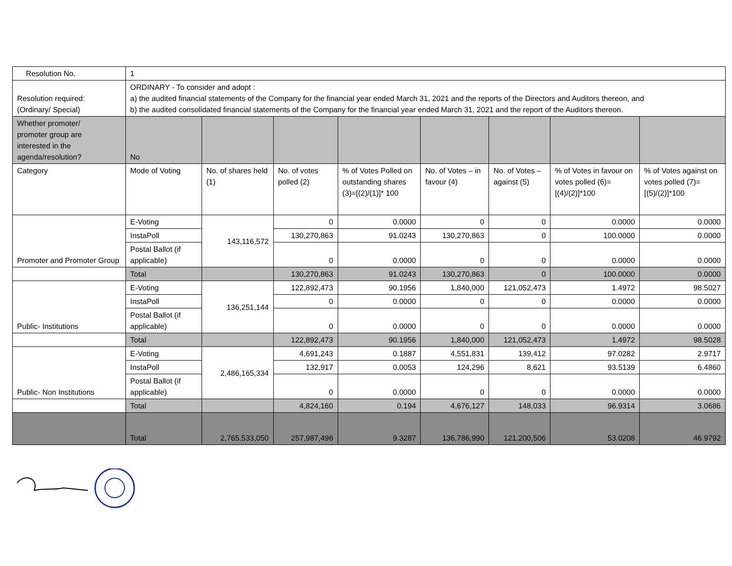| Resolution No. | 1 | | | | | | | |
| Resolution required: (Ordinary/ Special) | ORDINARY - To consider and adopt : a) the audited financial statements of the Company for the financial year ended March 31, 2021 and the reports of the Directors and Auditors thereon, and b) the audited consolidated financial statements of the Company for the financial year ended March 31, 2021 and the report of the Auditors thereon. | | | | | | | |
| Whether promoter/ promoter group are interested in the agenda/resolution? | No | | | | | | | |
| Category | Mode of Voting | No. of shares held (1) | No. of votes polled (2) | % of Votes Polled on outstanding shares (3)=[(2)/(1)]* 100 | No. of Votes – in favour (4) | No. of Votes – against (5) | % of Votes in favour on votes polled (6)=[(4)/(2)]*100 | % of Votes against on votes polled (7)=[(5)/(2)]*100 |
| Promoter and Promoter Group | E-Voting | 143,116,572 | 0 | 0.0000 | 0 | 0 | 0.0000 | 0.0000 |
| | InstaPoll | | 130,270,863 | 91.0243 | 130,270,863 | 0 | 100.0000 | 0.0000 |
| | Postal Ballot (if applicable) | | 0 | 0.0000 | 0 | 0 | 0.0000 | 0.0000 |
| | Total | | 130,270,863 | 91.0243 | 130,270,863 | 0 | 100.0000 | 0.0000 |
| Public- Institutions | E-Voting | 136,251,144 | 122,892,473 | 90.1956 | 1,840,000 | 121,052,473 | 1.4972 | 98.5027 |
| | InstaPoll | | 0 | 0.0000 | 0 | 0 | 0.0000 | 0.0000 |
| | Postal Ballot (if applicable) | | 0 | 0.0000 | 0 | 0 | 0.0000 | 0.0000 |
| | Total | | 122,892,473 | 90.1956 | 1,840,000 | 121,052,473 | 1.4972 | 98.5028 |
| Public- Non Institutions | E-Voting | 2,486,165,334 | 4,691,243 | 0.1887 | 4,551,831 | 139,412 | 97.0282 | 2.9717 |
| | InstaPoll | | 132,917 | 0.0053 | 124,296 | 8,621 | 93.5139 | 6.4860 |
| | Postal Ballot (if applicable) | | 0 | 0.0000 | 0 | 0 | 0.0000 | 0.0000 |
| | Total | | 4,824,160 | 0.194 | 4,676,127 | 148,033 | 96.9314 | 3.0686 |
| | Total | 2,765,533,050 | 257,987,496 | 9.3287 | 136,786,990 | 121,200,506 | 53.0208 | 46.9792 |